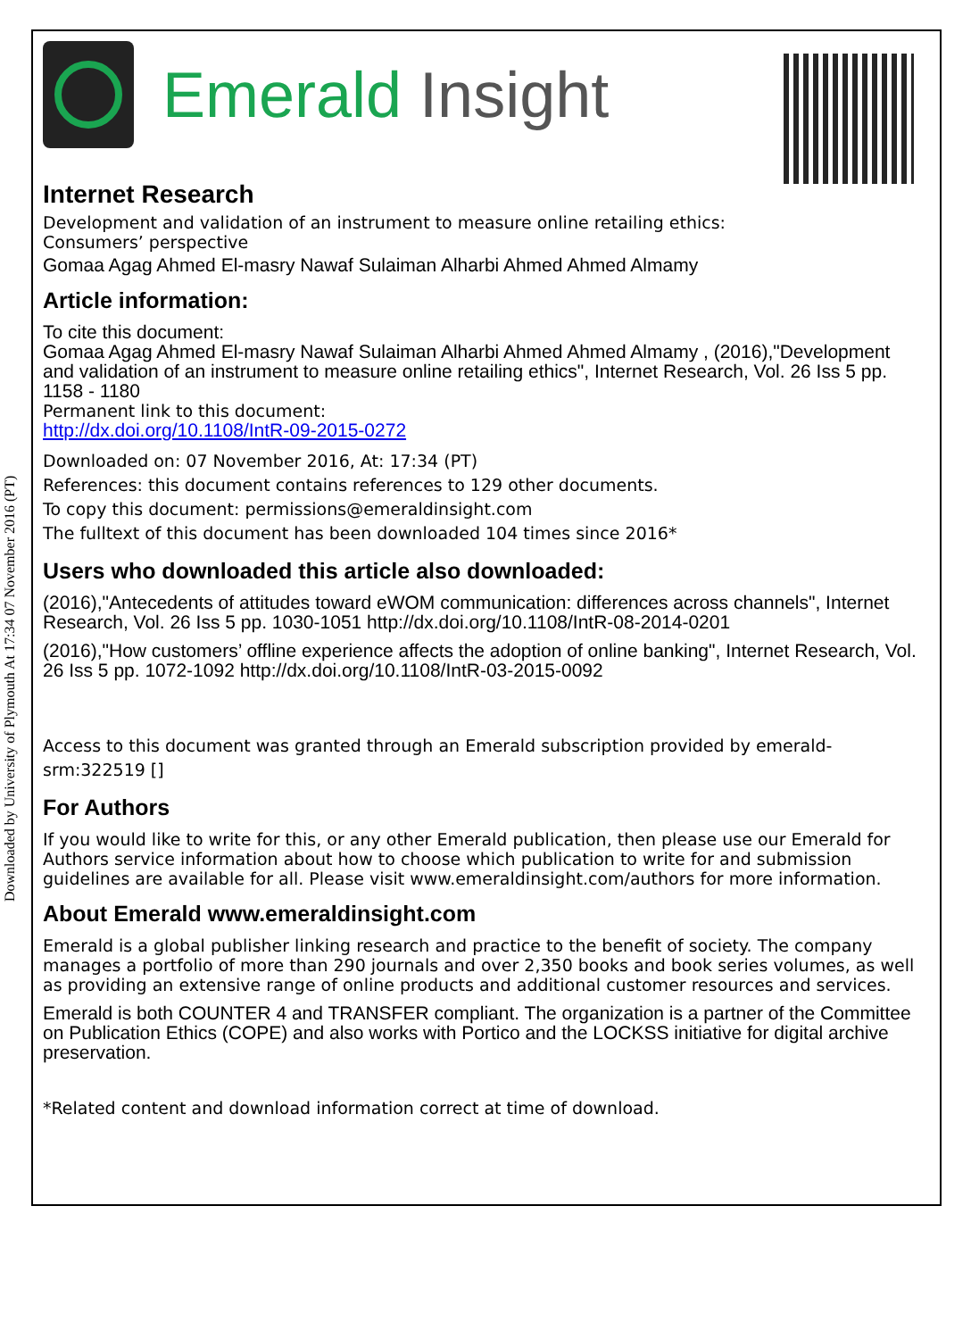Downloaded by University of Plymouth At 17:34 07 November 2016 (PT)
Emerald Insight
Internet Research
Development and validation of an instrument to measure online retailing ethics:
Consumers’ perspective
Gomaa Agag Ahmed El-masry Nawaf Sulaiman Alharbi Ahmed Ahmed Almamy
Article information:
To cite this document:
Gomaa Agag Ahmed El-masry Nawaf Sulaiman Alharbi Ahmed Ahmed Almamy , (2016),"Development and validation of an instrument to measure online retailing ethics", Internet Research, Vol. 26 Iss 5 pp. 1158 - 1180
Permanent link to this document:
http://dx.doi.org/10.1108/IntR-09-2015-0272
Downloaded on: 07 November 2016, At: 17:34 (PT)
References: this document contains references to 129 other documents.
To copy this document: permissions@emeraldinsight.com
The fulltext of this document has been downloaded 104 times since 2016*
Users who downloaded this article also downloaded:
(2016),"Antecedents of attitudes toward eWOM communication: differences across channels", Internet Research, Vol. 26 Iss 5 pp. 1030-1051 http://dx.doi.org/10.1108/IntR-08-2014-0201
(2016),"How customers’ offline experience affects the adoption of online banking", Internet Research, Vol. 26 Iss 5 pp. 1072-1092 http://dx.doi.org/10.1108/IntR-03-2015-0092
Access to this document was granted through an Emerald subscription provided by emerald-srm:322519 []
For Authors
If you would like to write for this, or any other Emerald publication, then please use our Emerald for Authors service information about how to choose which publication to write for and submission guidelines are available for all. Please visit www.emeraldinsight.com/authors for more information.
About Emerald www.emeraldinsight.com
Emerald is a global publisher linking research and practice to the benefit of society. The company manages a portfolio of more than 290 journals and over 2,350 books and book series volumes, as well as providing an extensive range of online products and additional customer resources and services.
Emerald is both COUNTER 4 and TRANSFER compliant. The organization is a partner of the Committee on Publication Ethics (COPE) and also works with Portico and the LOCKSS initiative for digital archive preservation.
*Related content and download information correct at time of download.